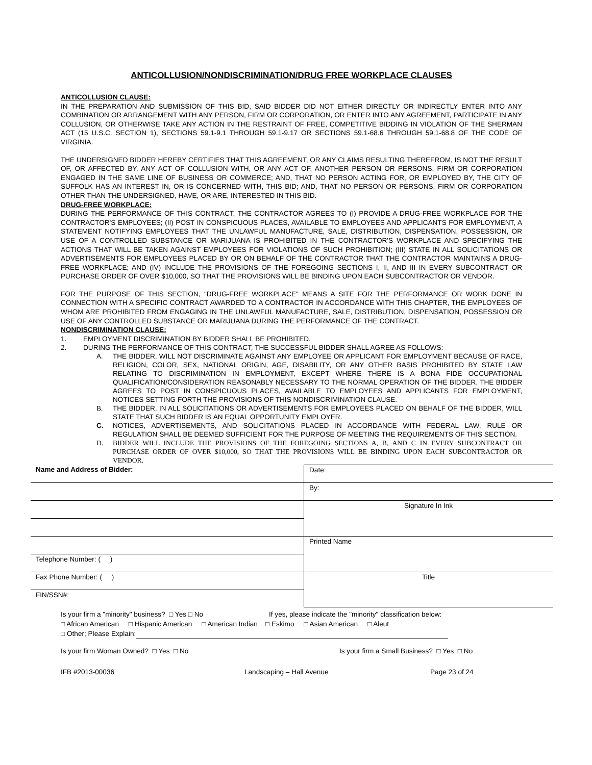ANTICOLLUSION/NONDISCRIMINATION/DRUG FREE WORKPLACE CLAUSES
ANTICOLLUSION CLAUSE:
IN THE PREPARATION AND SUBMISSION OF THIS BID, SAID BIDDER DID NOT EITHER DIRECTLY OR INDIRECTLY ENTER INTO ANY COMBINATION OR ARRANGEMENT WITH ANY PERSON, FIRM OR CORPORATION, OR ENTER INTO ANY AGREEMENT, PARTICIPATE IN ANY COLLUSION, OR OTHERWISE TAKE ANY ACTION IN THE RESTRAINT OF FREE, COMPETITIVE BIDDING IN VIOLATION OF THE SHERMAN ACT (15 U.S.C. SECTION 1), SECTIONS 59.1-9.1 THROUGH 59.1-9.17 OR SECTIONS 59.1-68.6 THROUGH 59.1-68.8 OF THE CODE OF VIRGINIA.
THE UNDERSIGNED BIDDER HEREBY CERTIFIES THAT THIS AGREEMENT, OR ANY CLAIMS RESULTING THEREFROM, IS NOT THE RESULT OF, OR AFFECTED BY, ANY ACT OF COLLUSION WITH, OR ANY ACT OF, ANOTHER PERSON OR PERSONS, FIRM OR CORPORATION ENGAGED IN THE SAME LINE OF BUSINESS OR COMMERCE; AND, THAT NO PERSON ACTING FOR, OR EMPLOYED BY, THE CITY OF SUFFOLK HAS AN INTEREST IN, OR IS CONCERNED WITH, THIS BID; AND, THAT NO PERSON OR PERSONS, FIRM OR CORPORATION OTHER THAN THE UNDERSIGNED, HAVE, OR ARE, INTERESTED IN THIS BID.
DRUG-FREE WORKPLACE:
DURING THE PERFORMANCE OF THIS CONTRACT, THE CONTRACTOR AGREES TO (I) PROVIDE A DRUG-FREE WORKPLACE FOR THE CONTRACTOR'S EMPLOYEES; (II) POST IN CONSPICUOUS PLACES, AVAILABLE TO EMPLOYEES AND APPLICANTS FOR EMPLOYMENT, A STATEMENT NOTIFYING EMPLOYEES THAT THE UNLAWFUL MANUFACTURE, SALE, DISTRIBUTION, DISPENSATION, POSSESSION, OR USE OF A CONTROLLED SUBSTANCE OR MARIJUANA IS PROHIBITED IN THE CONTRACTOR'S WORKPLACE AND SPECIFYING THE ACTIONS THAT WILL BE TAKEN AGAINST EMPLOYEES FOR VIOLATIONS OF SUCH PROHIBITION; (III) STATE IN ALL SOLICITATIONS OR ADVERTISEMENTS FOR EMPLOYEES PLACED BY OR ON BEHALF OF THE CONTRACTOR THAT THE CONTRACTOR MAINTAINS A DRUG-FREE WORKPLACE; AND (IV) INCLUDE THE PROVISIONS OF THE FOREGOING SECTIONS I, II, AND III IN EVERY SUBCONTRACT OR PURCHASE ORDER OF OVER $10,000, SO THAT THE PROVISIONS WILL BE BINDING UPON EACH SUBCONTRACTOR OR VENDOR.
FOR THE PURPOSE OF THIS SECTION, "DRUG-FREE WORKPLACE" MEANS A SITE FOR THE PERFORMANCE OR WORK DONE IN CONNECTION WITH A SPECIFIC CONTRACT AWARDED TO A CONTRACTOR IN ACCORDANCE WITH THIS CHAPTER, THE EMPLOYEES OF WHOM ARE PROHIBITED FROM ENGAGING IN THE UNLAWFUL MANUFACTURE, SALE, DISTRIBUTION, DISPENSATION, POSSESSION OR USE OF ANY CONTROLLED SUBSTANCE OR MARIJUANA DURING THE PERFORMANCE OF THE CONTRACT.
NONDISCRIMINATION CLAUSE:
1. EMPLOYMENT DISCRIMINATION BY BIDDER SHALL BE PROHIBITED.
2. DURING THE PERFORMANCE OF THIS CONTRACT, THE SUCCESSFUL BIDDER SHALL AGREE AS FOLLOWS:
A. THE BIDDER, WILL NOT DISCRIMINATE AGAINST ANY EMPLOYEE OR APPLICANT FOR EMPLOYMENT BECAUSE OF RACE, RELIGION, COLOR, SEX, NATIONAL ORIGIN, AGE, DISABILITY, OR ANY OTHER BASIS PROHIBITED BY STATE LAW RELATING TO DISCRIMINATION IN EMPLOYMENT, EXCEPT WHERE THERE IS A BONA FIDE OCCUPATIONAL QUALIFICATION/CONSIDERATION REASONABLY NECESSARY TO THE NORMAL OPERATION OF THE BIDDER. THE BIDDER AGREES TO POST IN CONSPICUOUS PLACES, AVAILABLE TO EMPLOYEES AND APPLICANTS FOR EMPLOYMENT, NOTICES SETTING FORTH THE PROVISIONS OF THIS NONDISCRIMINATION CLAUSE.
B. THE BIDDER, IN ALL SOLICITATIONS OR ADVERTISEMENTS FOR EMPLOYEES PLACED ON BEHALF OF THE BIDDER, WILL STATE THAT SUCH BIDDER IS AN EQUAL OPPORTUNITY EMPLOYER.
C. NOTICES, ADVERTISEMENTS, AND SOLICITATIONS PLACED IN ACCORDANCE WITH FEDERAL LAW, RULE OR REGULATION SHALL BE DEEMED SUFFICIENT FOR THE PURPOSE OF MEETING THE REQUIREMENTS OF THIS SECTION.
D. BIDDER WILL INCLUDE THE PROVISIONS OF THE FOREGOING SECTIONS A, B, AND C IN EVERY SUBCONTRACT OR PURCHASE ORDER OF OVER $10,000, SO THAT THE PROVISIONS WILL BE BINDING UPON EACH SUBCONTRACTOR OR VENDOR.
| Name and Address of Bidder: | Date: |
| | By: |
| | Signature In Ink |
| | Printed Name |
| Telephone Number: ( ) | |
| Fax Phone Number: ( ) | Title |
| FIN/SSN#: | |
Is your firm a "minority" business? □ Yes □ No If yes, please indicate the "minority" classification below:
□ African American □ Hispanic American □ American Indian □ Eskimo □ Asian American □ Aleut
□ Other; Please Explain:
Is your firm Woman Owned? □ Yes □ No Is your firm a Small Business? □ Yes □ No
IFB #2013-00036 Landscaping – Hall Avenue Page 23 of 24